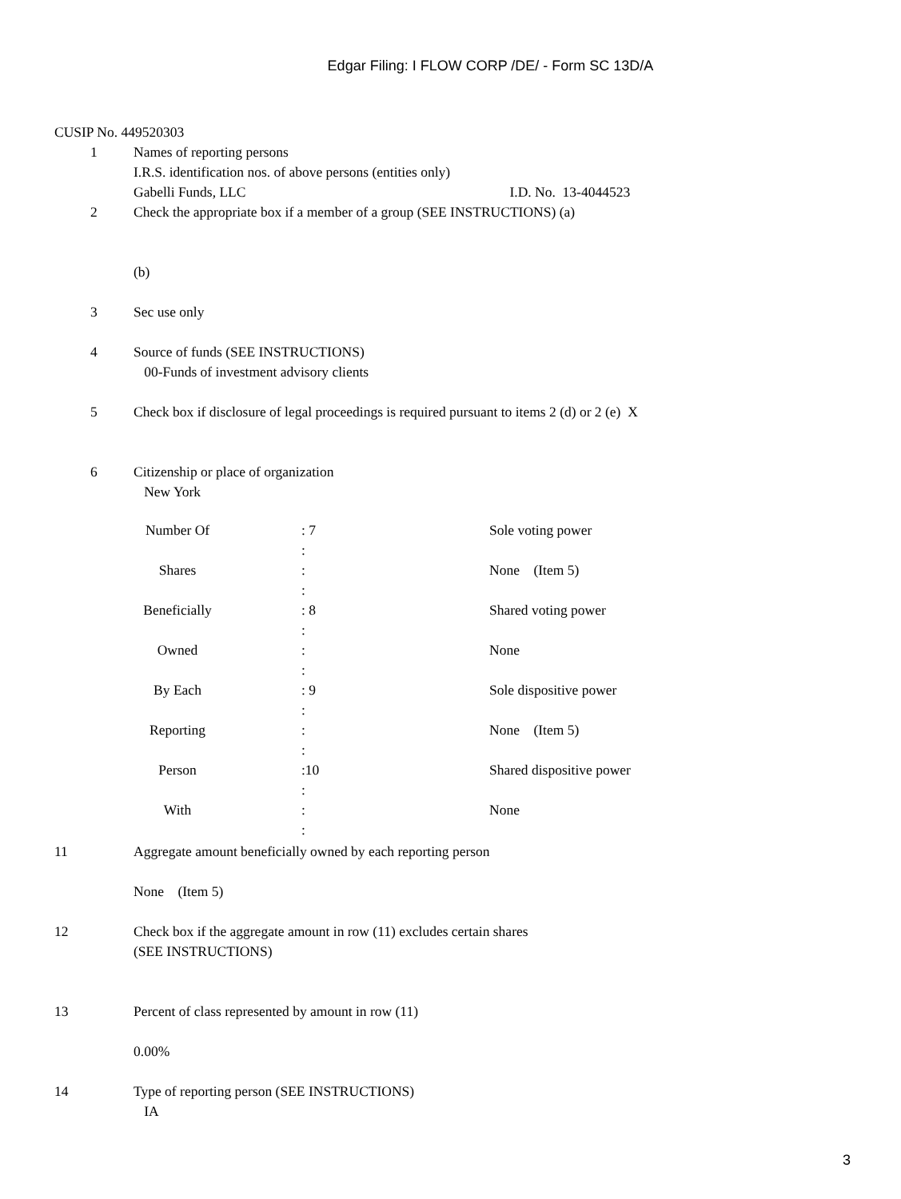Edgar Filing: I FLOW CORP /DE/ - Form SC 13D/A
CUSIP No. 449520303
1 Names of reporting persons
I.R.S. identification nos. of above persons (entities only)
Gabelli Funds, LLC I.D. No. 13-4044523
2 Check the appropriate box if a member of a group (SEE INSTRUCTIONS) (a)
(b)
3 Sec use only
4 Source of funds (SEE INSTRUCTIONS)
00-Funds of investment advisory clients
5 Check box if disclosure of legal proceedings is required pursuant to items 2 (d) or 2 (e) X
6 Citizenship or place of organization
New York
| Number Of | : 7 | Sole voting power |
| | : | |
| Shares | : | None (Item 5) |
| | : | |
| Beneficially | : 8 | Shared voting power |
| | : | |
| Owned | : | None |
| | : | |
| By Each | : 9 | Sole dispositive power |
| | : | |
| Reporting | : | None (Item 5) |
| | : | |
| Person | :10 | Shared dispositive power |
| | : | |
| With | : | None |
| | : | |
11 Aggregate amount beneficially owned by each reporting person
None (Item 5)
12 Check box if the aggregate amount in row (11) excludes certain shares
(SEE INSTRUCTIONS)
13 Percent of class represented by amount in row (11)
0.00%
14 Type of reporting person (SEE INSTRUCTIONS)
IA
3